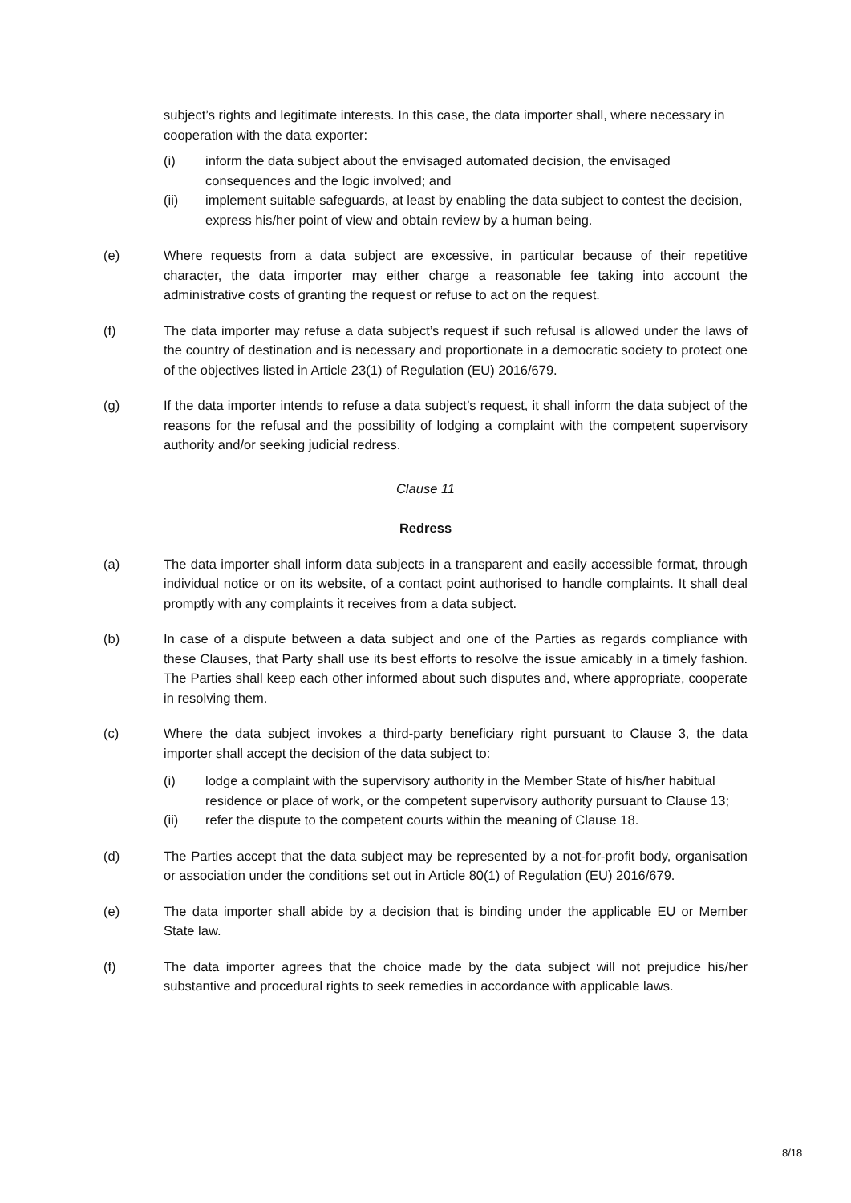subject’s rights and legitimate interests. In this case, the data importer shall, where necessary in cooperation with the data exporter:
(i) inform the data subject about the envisaged automated decision, the envisaged consequences and the logic involved; and
(ii) implement suitable safeguards, at least by enabling the data subject to contest the decision, express his/her point of view and obtain review by a human being.
(e) Where requests from a data subject are excessive, in particular because of their repetitive character, the data importer may either charge a reasonable fee taking into account the administrative costs of granting the request or refuse to act on the request.
(f) The data importer may refuse a data subject’s request if such refusal is allowed under the laws of the country of destination and is necessary and proportionate in a democratic society to protect one of the objectives listed in Article 23(1) of Regulation (EU) 2016/679.
(g) If the data importer intends to refuse a data subject’s request, it shall inform the data subject of the reasons for the refusal and the possibility of lodging a complaint with the competent supervisory authority and/or seeking judicial redress.
Clause 11
Redress
(a) The data importer shall inform data subjects in a transparent and easily accessible format, through individual notice or on its website, of a contact point authorised to handle complaints. It shall deal promptly with any complaints it receives from a data subject.
(b) In case of a dispute between a data subject and one of the Parties as regards compliance with these Clauses, that Party shall use its best efforts to resolve the issue amicably in a timely fashion. The Parties shall keep each other informed about such disputes and, where appropriate, cooperate in resolving them.
(c) Where the data subject invokes a third-party beneficiary right pursuant to Clause 3, the data importer shall accept the decision of the data subject to:
(i) lodge a complaint with the supervisory authority in the Member State of his/her habitual residence or place of work, or the competent supervisory authority pursuant to Clause 13;
(ii) refer the dispute to the competent courts within the meaning of Clause 18.
(d) The Parties accept that the data subject may be represented by a not-for-profit body, organisation or association under the conditions set out in Article 80(1) of Regulation (EU) 2016/679.
(e) The data importer shall abide by a decision that is binding under the applicable EU or Member State law.
(f) The data importer agrees that the choice made by the data subject will not prejudice his/her substantive and procedural rights to seek remedies in accordance with applicable laws.
8/18